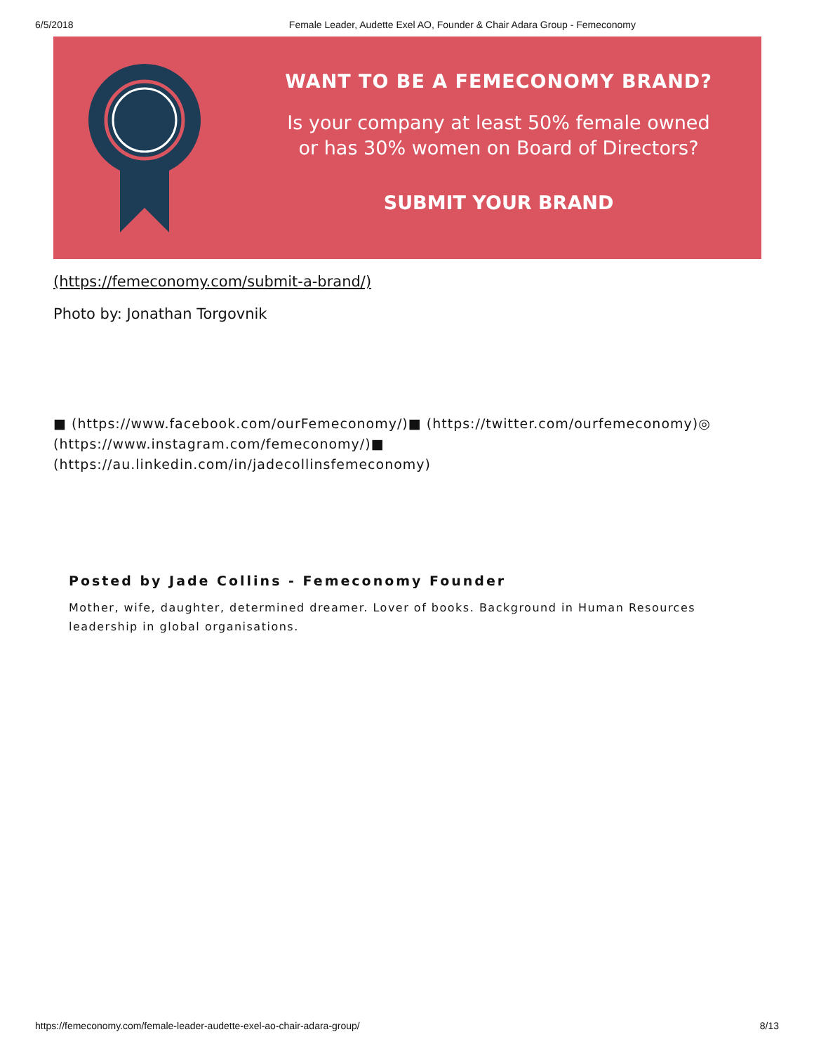6/5/2018 Female Leader, Audette Exel AO, Founder & Chair Adara Group - Femeconomy
WANT TO BE A FEMECONOMY BRAND?
Is your company at least 50% female owned
or has 30% women on Board of Directors?
SUBMIT YOUR BRAND
(https://femeconomy.com/submit-a-brand/)
Photo by: Jonathan Torgovnik
■ (https://www.facebook.com/ourFemeconomy/)■ (https://twitter.com/ourfemeconomy)◎ (https://www.instagram.com/femeconomy/)■ (https://au.linkedin.com/in/jadecollinsfemeconomy)
Posted by Jade Collins - Femeconomy Founder
Mother, wife, daughter, determined dreamer. Lover of books. Background in Human Resources leadership in global organisations.
https://femeconomy.com/female-leader-audette-exel-ao-chair-adara-group/ 8/13